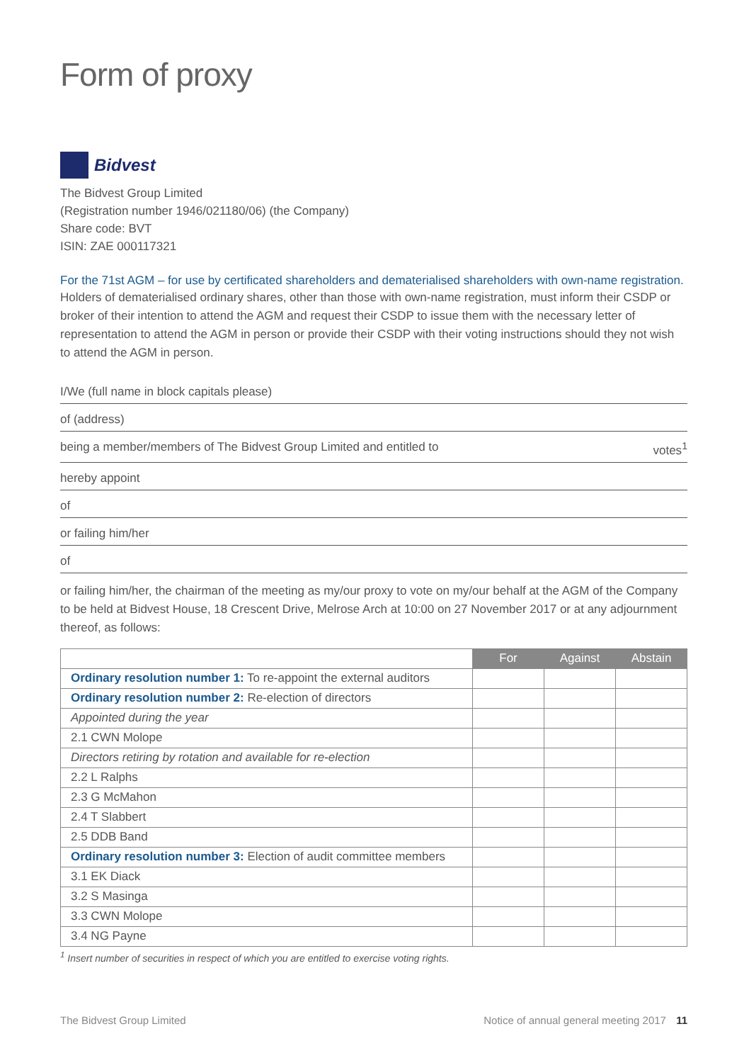Form of proxy
Bidvest
The Bidvest Group Limited
(Registration number 1946/021180/06) (the Company)
Share code: BVT
ISIN: ZAE 000117321
For the 71st AGM – for use by certificated shareholders and dematerialised shareholders with own-name registration.
Holders of dematerialised ordinary shares, other than those with own-name registration, must inform their CSDP or broker of their intention to attend the AGM and request their CSDP to issue them with the necessary letter of representation to attend the AGM in person or provide their CSDP with their voting instructions should they not wish to attend the AGM in person.
I/We (full name in block capitals please)
of (address)
being a member/members of The Bidvest Group Limited and entitled to votes<sup>1</sup>
hereby appoint
of
or failing him/her
of
or failing him/her, the chairman of the meeting as my/our proxy to vote on my/our behalf at the AGM of the Company to be held at Bidvest House, 18 Crescent Drive, Melrose Arch at 10:00 on 27 November 2017 or at any adjournment thereof, as follows:
| | For | Against | Abstain |
| --- | --- | --- | --- |
| Ordinary resolution number 1: To re-appoint the external auditors | | | |
| Ordinary resolution number 2: Re-election of directors | | | |
| Appointed during the year | | | |
| 2.1 CWN Molope | | | |
| Directors retiring by rotation and available for re-election | | | |
| 2.2 L Ralphs | | | |
| 2.3 G McMahon | | | |
| 2.4 T Slabbert | | | |
| 2.5 DDB Band | | | |
| Ordinary resolution number 3: Election of audit committee members | | | |
| 3.1 EK Diack | | | |
| 3.2 S Masinga | | | |
| 3.3 CWN Molope | | | |
| 3.4 NG Payne | | | |
<sup>1</sup> Insert number of securities in respect of which you are entitled to exercise voting rights.
The Bidvest Group Limited Notice of annual general meeting 2017 11